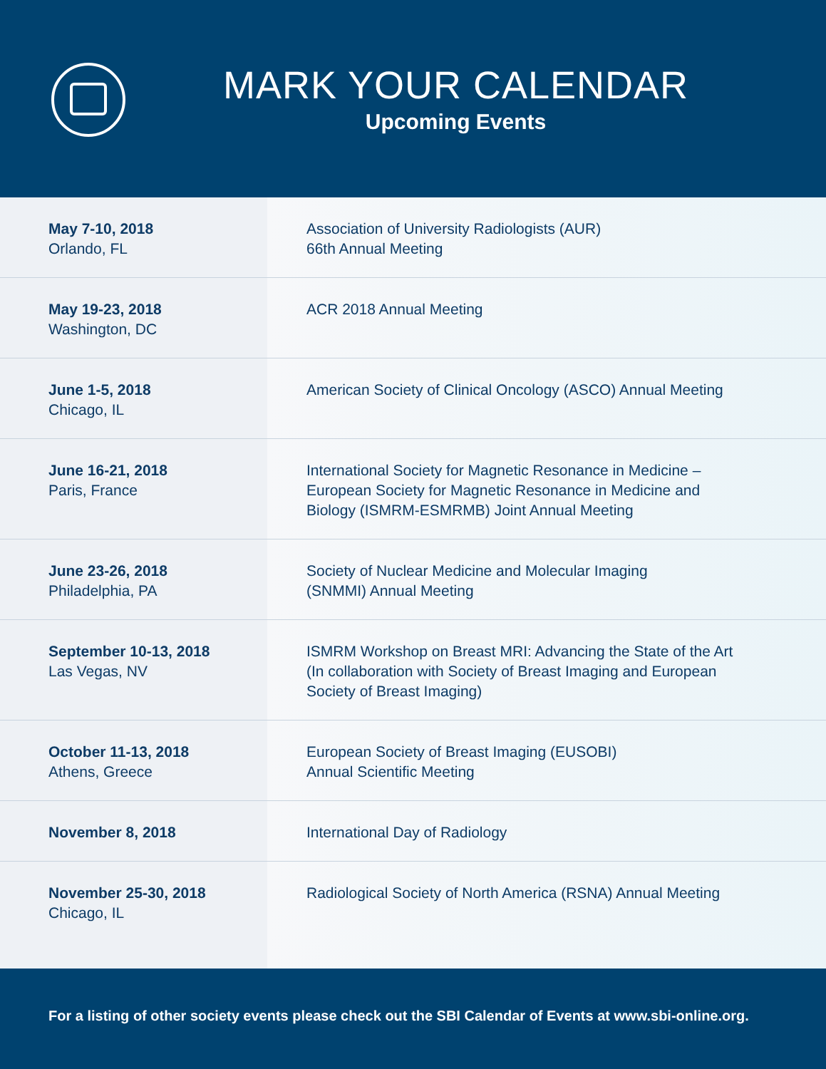MARK YOUR CALENDAR
Upcoming Events
| May 7-10, 2018 Orlando, FL | Association of University Radiologists (AUR) 66th Annual Meeting |
| May 19-23, 2018 Washington, DC | ACR 2018 Annual Meeting |
| June 1-5, 2018 Chicago, IL | American Society of Clinical Oncology (ASCO) Annual Meeting |
| June 16-21, 2018 Paris, France | International Society for Magnetic Resonance in Medicine – European Society for Magnetic Resonance in Medicine and Biology (ISMRM-ESMRMB) Joint Annual Meeting |
| June 23-26, 2018 Philadelphia, PA | Society of Nuclear Medicine and Molecular Imaging (SNMMI) Annual Meeting |
| September 10-13, 2018 Las Vegas, NV | ISMRM Workshop on Breast MRI: Advancing the State of the Art (In collaboration with Society of Breast Imaging and European Society of Breast Imaging) |
| October 11-13, 2018 Athens, Greece | European Society of Breast Imaging (EUSOBI) Annual Scientific Meeting |
| November 8, 2018 | International Day of Radiology |
| November 25-30, 2018 Chicago, IL | Radiological Society of North America (RSNA) Annual Meeting |
For a listing of other society events please check out the SBI Calendar of Events at www.sbi-online.org.